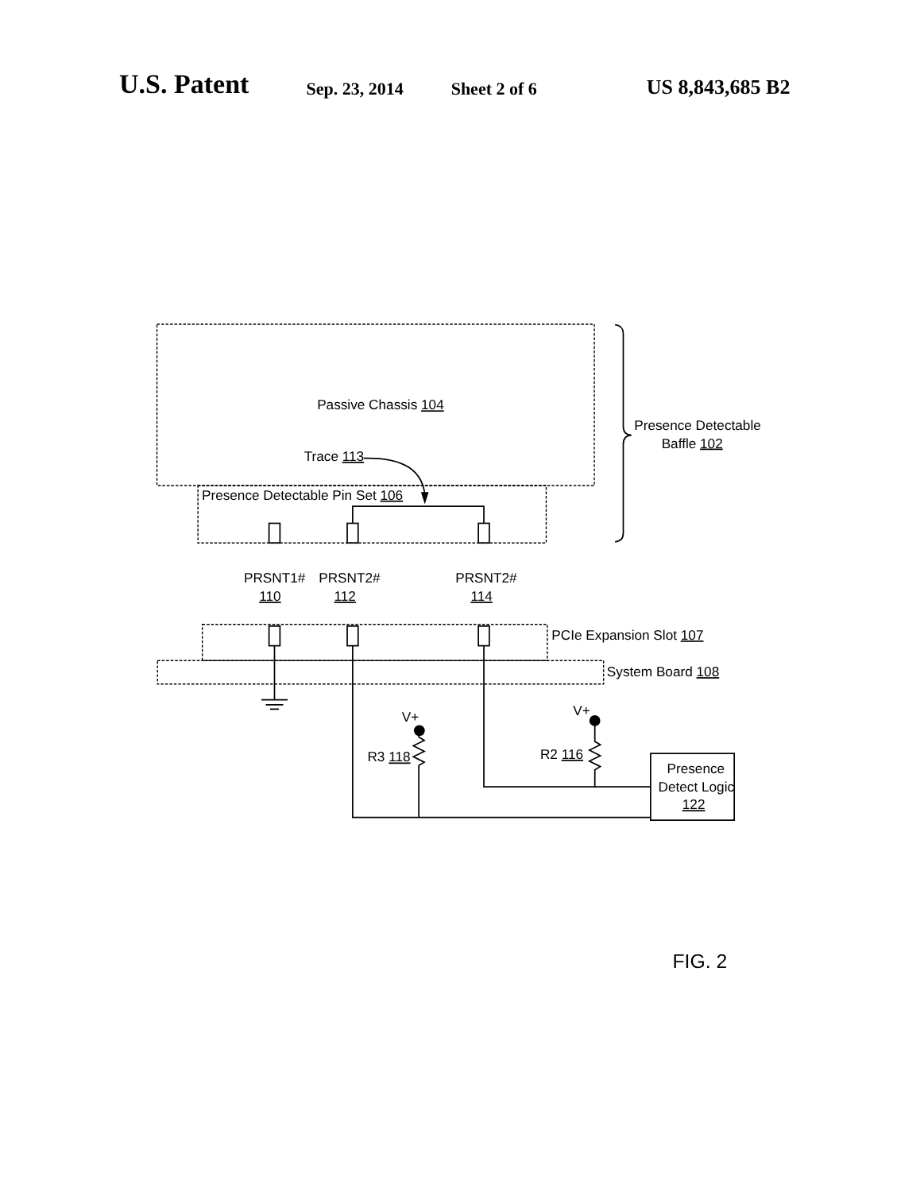U.S. Patent Sep. 23, 2014 Sheet 2 of 6 US 8,843,685 B2
Passive Chassis 104
Trace 113
Presence Detectable
Baffle 102
Presence Detectable Pin Set 106
PRSNT1#
110
PRSNT2#
112
PRSNT2#
114
PCIe Expansion Slot 107
System Board 108
V+
V+
R3 118
R2 116
Presence
Detect Logic
122
FIG. 2